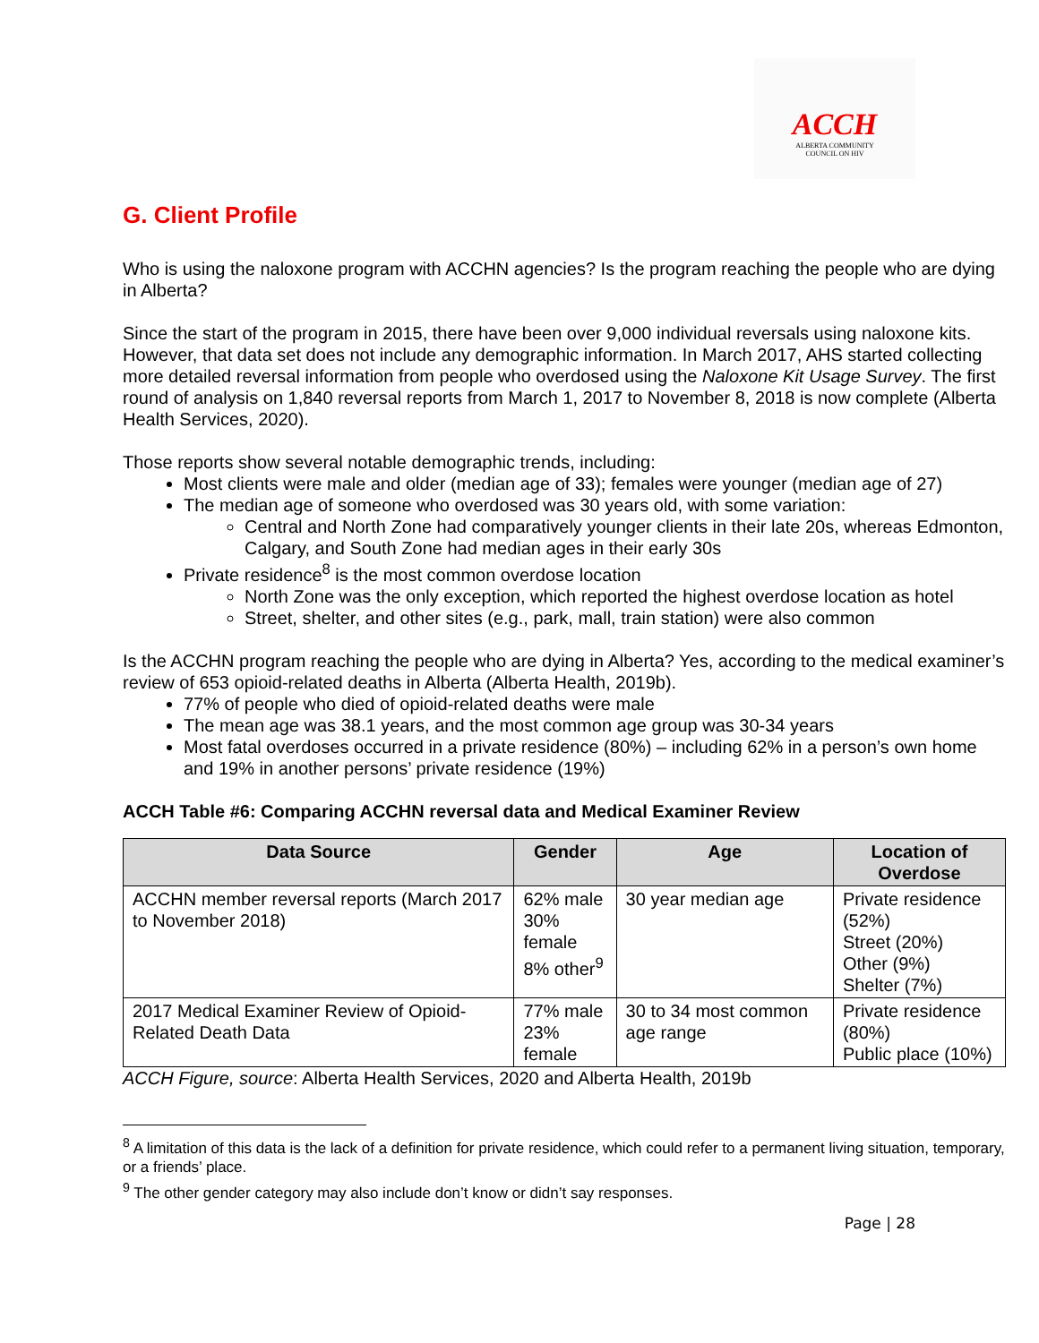ACCH
ALBERTA COMMUNITY
COUNCIL ON HIV
G. Client Profile
Who is using the naloxone program with ACCHN agencies? Is the program reaching the people who are dying in Alberta?
Since the start of the program in 2015, there have been over 9,000 individual reversals using naloxone kits. However, that data set does not include any demographic information. In March 2017, AHS started collecting more detailed reversal information from people who overdosed using the Naloxone Kit Usage Survey. The first round of analysis on 1,840 reversal reports from March 1, 2017 to November 8, 2018 is now complete (Alberta Health Services, 2020).
Those reports show several notable demographic trends, including:
Most clients were male and older (median age of 33); females were younger (median age of 27)
The median age of someone who overdosed was 30 years old, with some variation:
Central and North Zone had comparatively younger clients in their late 20s, whereas Edmonton, Calgary, and South Zone had median ages in their early 30s
Private residence<sup>8</sup> is the most common overdose location
North Zone was the only exception, which reported the highest overdose location as hotel
Street, shelter, and other sites (e.g., park, mall, train station) were also common
Is the ACCHN program reaching the people who are dying in Alberta? Yes, according to the medical examiner’s review of 653 opioid-related deaths in Alberta (Alberta Health, 2019b).
77% of people who died of opioid-related deaths were male
The mean age was 38.1 years, and the most common age group was 30-34 years
Most fatal overdoses occurred in a private residence (80%) – including 62% in a person’s own home and 19% in another persons’ private residence (19%)
ACCH Table #6: Comparing ACCHN reversal data and Medical Examiner Review
| Data Source | Gender | Age | Location of Overdose |
| --- | --- | --- | --- |
| ACCHN member reversal reports (March 2017 to November 2018) | 62% male 30% female 8% other<sup>9</sup> | 30 year median age | Private residence (52%) Street (20%) Other (9%) Shelter (7%) |
| 2017 Medical Examiner Review of Opioid-Related Death Data | 77% male 23% female | 30 to 34 most common age range | Private residence (80%) Public place (10%) |
ACCH Figure, source: Alberta Health Services, 2020 and Alberta Health, 2019b
<sup>8</sup> A limitation of this data is the lack of a definition for private residence, which could refer to a permanent living situation, temporary, or a friends’ place.
<sup>9</sup> The other gender category may also include don’t know or didn’t say responses.
Page | 28